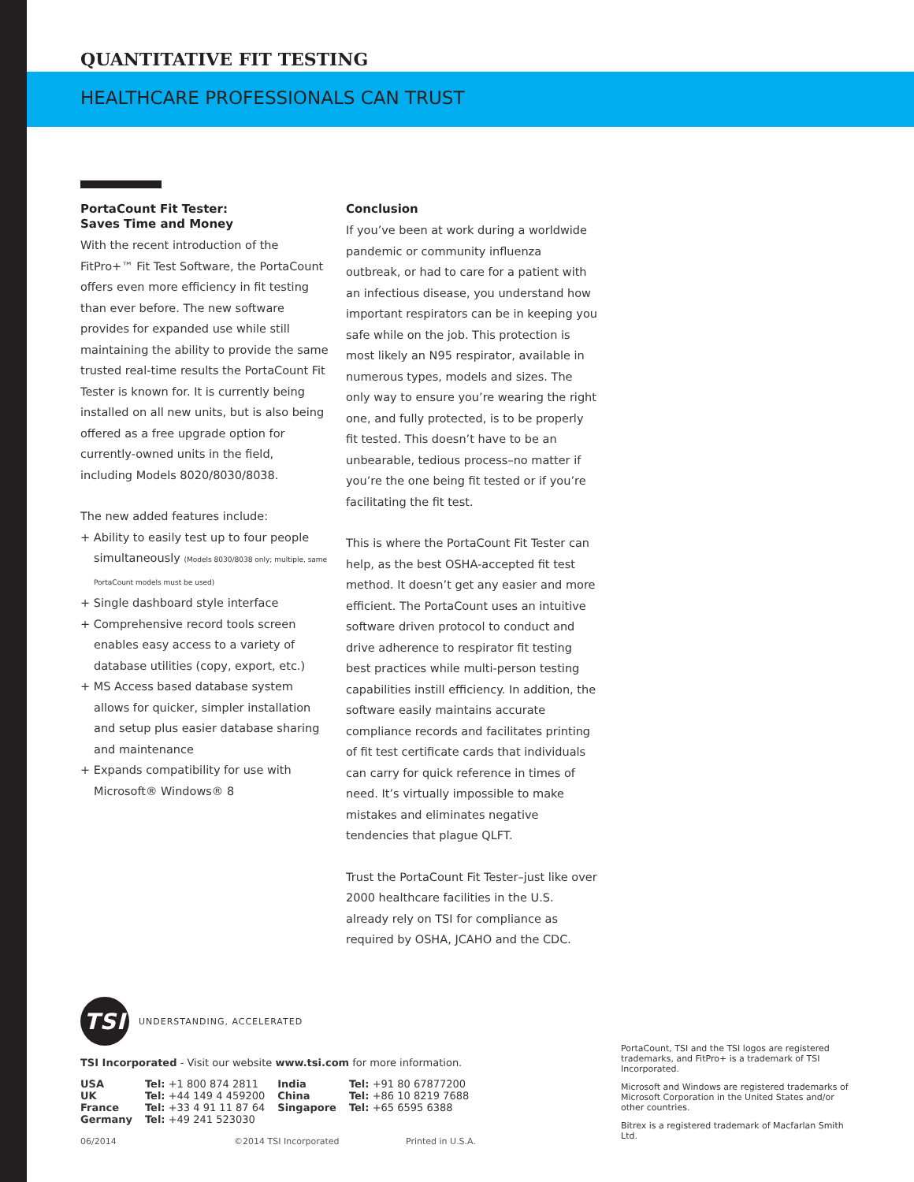QUANTITATIVE FIT TESTING
HEALTHCARE PROFESSIONALS CAN TRUST
PortaCount Fit Tester:
Saves Time and Money
With the recent introduction of the FitPro+™ Fit Test Software, the PortaCount offers even more efficiency in fit testing than ever before. The new software provides for expanded use while still maintaining the ability to provide the same trusted real-time results the PortaCount Fit Tester is known for. It is currently being installed on all new units, but is also being offered as a free upgrade option for currently-owned units in the field, including Models 8020/8030/8038.
The new added features include:
+ Ability to easily test up to four people simultaneously (Models 8030/8038 only; multiple, same PortaCount models must be used)
+ Single dashboard style interface
+ Comprehensive record tools screen enables easy access to a variety of database utilities (copy, export, etc.)
+ MS Access based database system allows for quicker, simpler installation and setup plus easier database sharing and maintenance
+ Expands compatibility for use with Microsoft® Windows® 8
Conclusion
If you’ve been at work during a worldwide pandemic or community influenza outbreak, or had to care for a patient with an infectious disease, you understand how important respirators can be in keeping you safe while on the job. This protection is most likely an N95 respirator, available in numerous types, models and sizes. The only way to ensure you’re wearing the right one, and fully protected, is to be properly fit tested. This doesn’t have to be an unbearable, tedious process–no matter if you’re the one being fit tested or if you’re facilitating the fit test.
This is where the PortaCount Fit Tester can help, as the best OSHA-accepted fit test method. It doesn’t get any easier and more efficient. The PortaCount uses an intuitive software driven protocol to conduct and drive adherence to respirator fit testing best practices while multi-person testing capabilities instill efficiency. In addition, the software easily maintains accurate compliance records and facilitates printing of fit test certificate cards that individuals can carry for quick reference in times of need. It’s virtually impossible to make mistakes and eliminates negative tendencies that plague QLFT.
Trust the PortaCount Fit Tester–just like over 2000 healthcare facilities in the U.S. already rely on TSI for compliance as required by OSHA, JCAHO and the CDC.
TSI UNDERSTANDING, ACCELERATED
TSI Incorporated - Visit our website www.tsi.com for more information.
| USA | Tel: +1 800 874 2811 | India | Tel: +91 80 67877200 |
| UK | Tel: +44 149 4 459200 | China | Tel: +86 10 8219 7688 |
| France | Tel: +33 4 91 11 87 64 | Singapore | Tel: +65 6595 6388 |
| Germany | Tel: +49 241 523030 | | |
06/2014 ©2014 TSI Incorporated Printed in U.S.A.
PortaCount, TSI and the TSI logos are registered trademarks, and FitPro+ is a trademark of TSI Incorporated.
Microsoft and Windows are registered trademarks of Microsoft Corporation in the United States and/or other countries.
Bitrex is a registered trademark of Macfarlan Smith Ltd.